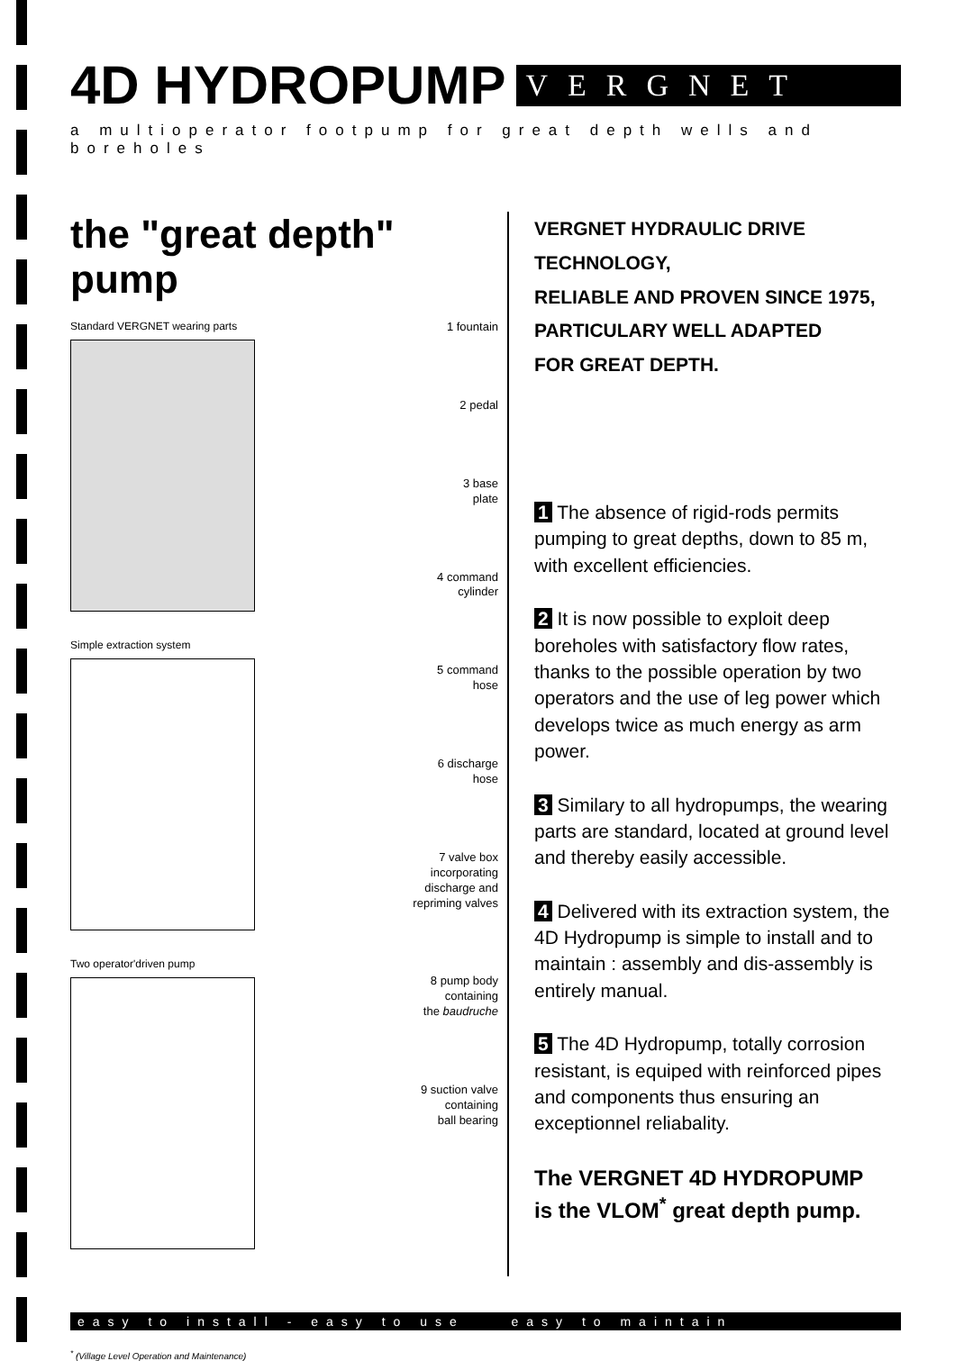4D HYDROPUMP
VERGNET
a multioperator footpump for great depth wells and boreholes
the "great depth" pump
Standard VERGNET wearing parts
Simple extraction system
Two operator'driven pump
1 fountain
2 pedal
3 base
plate
4 command
cylinder
5 command
hose
6 discharge
hose
7 valve box
incorporating
discharge and
repriming valves
8 pump body
containing
the baudruche
9 suction valve
containing
ball bearing
VERGNET HYDRAULIC DRIVE TECHNOLOGY,
RELIABLE AND PROVEN SINCE 1975,
PARTICULARY WELL ADAPTED
FOR GREAT DEPTH.
1 The absence of rigid-rods permits pumping to great depths, down to 85 m, with excellent efficiencies.
2 It is now possible to exploit deep boreholes with satisfactory flow rates, thanks to the possible operation by two operators and the use of leg power which develops twice as much energy as arm power.
3 Similary to all hydropumps, the wearing parts are standard, located at ground level and thereby easily accessible.
4 Delivered with its extraction system, the 4D Hydropump is simple to install and to maintain : assembly and dis-assembly is entirely manual.
5 The 4D Hydropump, totally corrosion resistant, is equiped with reinforced pipes and components thus ensuring an exceptionnel reliabality.
The VERGNET 4D HYDROPUMP
is the VLOM<sup>*</sup> great depth pump.
easy to install - easy to use easy to maintain
<sup>*</sup> (Village Level Operation and Maintenance)